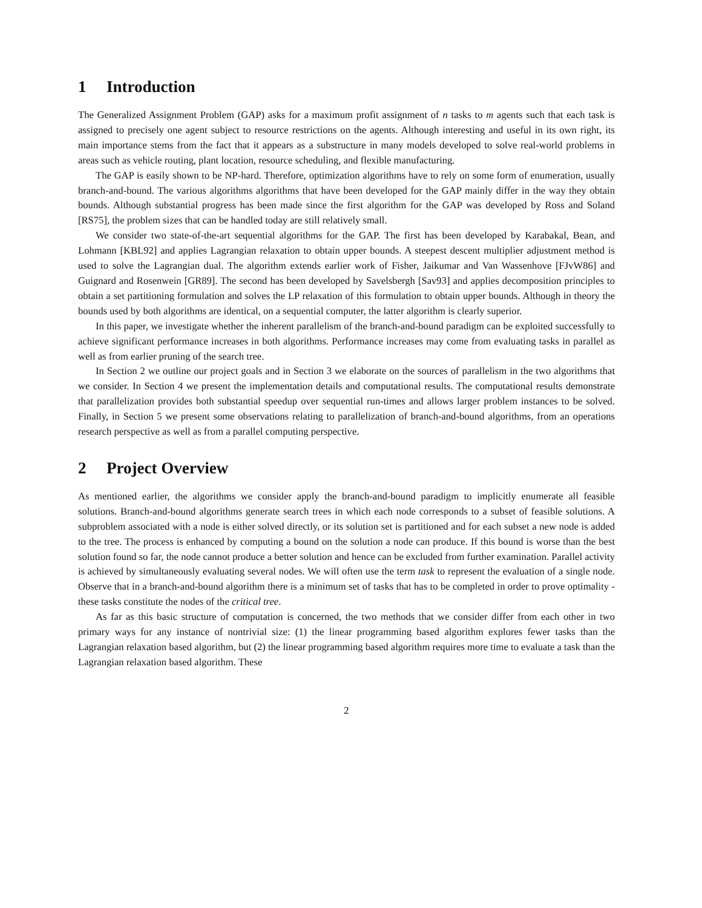1 Introduction
The Generalized Assignment Problem (GAP) asks for a maximum profit assignment of n tasks to m agents such that each task is assigned to precisely one agent subject to resource restrictions on the agents. Although interesting and useful in its own right, its main importance stems from the fact that it appears as a substructure in many models developed to solve real-world problems in areas such as vehicle routing, plant location, resource scheduling, and flexible manufacturing.
The GAP is easily shown to be NP-hard. Therefore, optimization algorithms have to rely on some form of enumeration, usually branch-and-bound. The various algorithms algorithms that have been developed for the GAP mainly differ in the way they obtain bounds. Although substantial progress has been made since the first algorithm for the GAP was developed by Ross and Soland [RS75], the problem sizes that can be handled today are still relatively small.
We consider two state-of-the-art sequential algorithms for the GAP. The first has been developed by Karabakal, Bean, and Lohmann [KBL92] and applies Lagrangian relaxation to obtain upper bounds. A steepest descent multiplier adjustment method is used to solve the Lagrangian dual. The algorithm extends earlier work of Fisher, Jaikumar and Van Wassenhove [FJvW86] and Guignard and Rosenwein [GR89]. The second has been developed by Savelsbergh [Sav93] and applies decomposition principles to obtain a set partitioning formulation and solves the LP relaxation of this formulation to obtain upper bounds. Although in theory the bounds used by both algorithms are identical, on a sequential computer, the latter algorithm is clearly superior.
In this paper, we investigate whether the inherent parallelism of the branch-and-bound paradigm can be exploited successfully to achieve significant performance increases in both algorithms. Performance increases may come from evaluating tasks in parallel as well as from earlier pruning of the search tree.
In Section 2 we outline our project goals and in Section 3 we elaborate on the sources of parallelism in the two algorithms that we consider. In Section 4 we present the implementation details and computational results. The computational results demonstrate that parallelization provides both substantial speedup over sequential run-times and allows larger problem instances to be solved. Finally, in Section 5 we present some observations relating to parallelization of branch-and-bound algorithms, from an operations research perspective as well as from a parallel computing perspective.
2 Project Overview
As mentioned earlier, the algorithms we consider apply the branch-and-bound paradigm to implicitly enumerate all feasible solutions. Branch-and-bound algorithms generate search trees in which each node corresponds to a subset of feasible solutions. A subproblem associated with a node is either solved directly, or its solution set is partitioned and for each subset a new node is added to the tree. The process is enhanced by computing a bound on the solution a node can produce. If this bound is worse than the best solution found so far, the node cannot produce a better solution and hence can be excluded from further examination. Parallel activity is achieved by simultaneously evaluating several nodes. We will often use the term task to represent the evaluation of a single node. Observe that in a branch-and-bound algorithm there is a minimum set of tasks that has to be completed in order to prove optimality - these tasks constitute the nodes of the critical tree.
As far as this basic structure of computation is concerned, the two methods that we consider differ from each other in two primary ways for any instance of nontrivial size: (1) the linear programming based algorithm explores fewer tasks than the Lagrangian relaxation based algorithm, but (2) the linear programming based algorithm requires more time to evaluate a task than the Lagrangian relaxation based algorithm. These
2